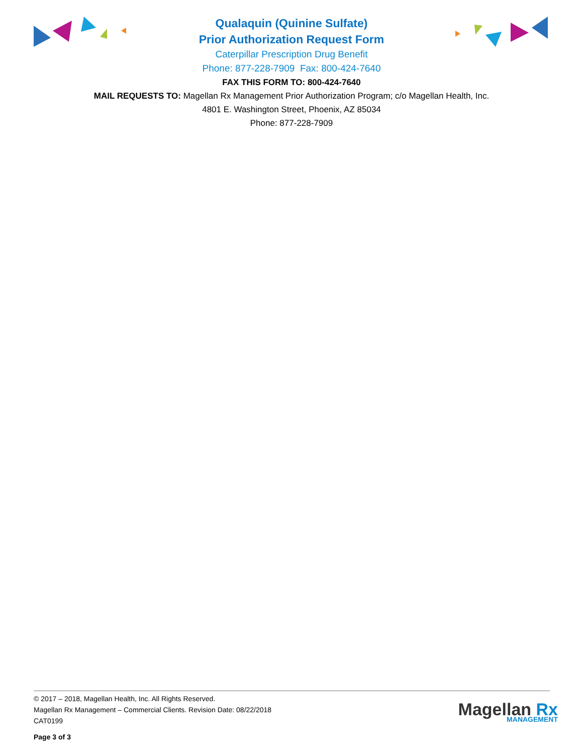Qualaquin (Quinine Sulfate)
Prior Authorization Request Form
Caterpillar Prescription Drug Benefit
Phone: 877-228-7909 Fax: 800-424-7640
FAX THIS FORM TO: 800-424-7640
MAIL REQUESTS TO: Magellan Rx Management Prior Authorization Program; c/o Magellan Health, Inc.
4801 E. Washington Street, Phoenix, AZ 85034
Phone: 877-228-7909
© 2017 – 2018, Magellan Health, Inc. All Rights Reserved.
Magellan Rx Management – Commercial Clients. Revision Date: 08/22/2018
CAT0199
Page 3 of 3
Magellan Rx
MANAGEMENT